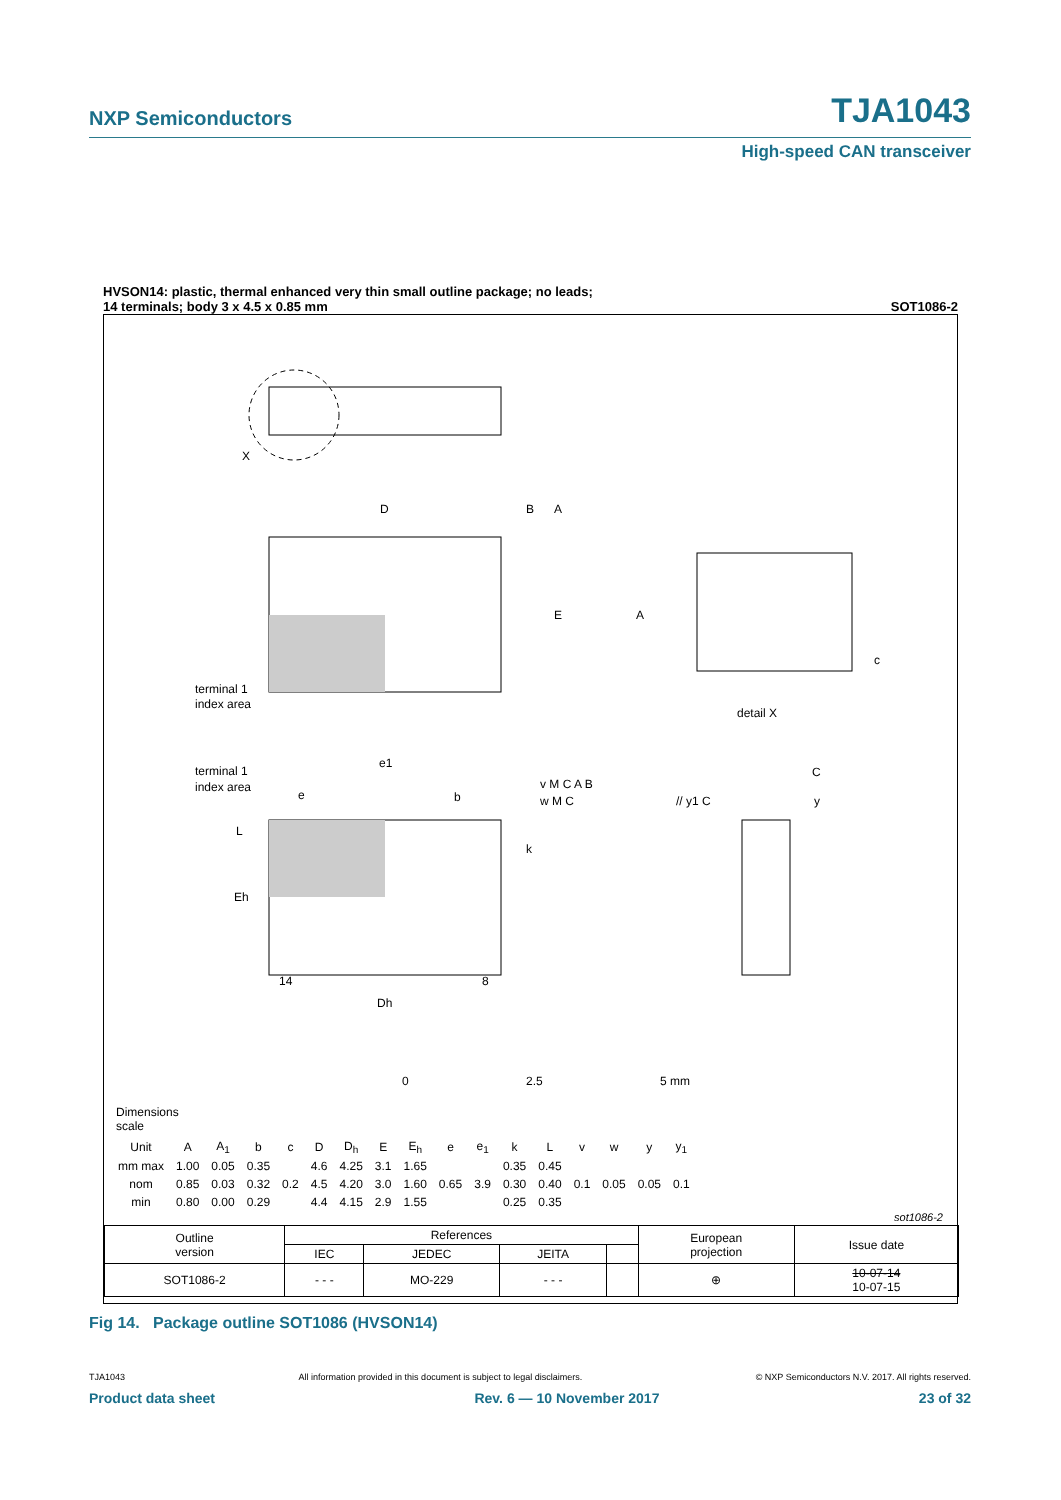NXP Semiconductors TJA1043
High-speed CAN transceiver
HVSON14: plastic, thermal enhanced very thin small outline package; no leads;
14 terminals; body 3 x 4.5 x 0.85 mm
SOT1086-2
X
D
B
A
E
A
terminal 1
index area
detail X
c
terminal 1
index area
e1
e
b
L
Eh
k
14
8
Dh
v M C A B
w M C
// y1 C
C
y
0
2.5
5 mm
Dimensions
scale
| Unit | A | A<sub>1</sub> | b | c | D | D<sub>h</sub> | E | E<sub>h</sub> | e | e<sub>1</sub> | k | L | v | w | y | y<sub>1</sub> |
| --- | --- | --- | --- | --- | --- | --- | --- | --- | --- | --- | --- | --- | --- | --- | --- | --- |
| mm max | 1.00 | 0.05 | 0.35 | 0.2 | 4.6 | 4.25 | 3.1 | 1.65 | 0.65 | 3.9 | 0.35 | 0.45 | 0.1 | 0.05 | 0.05 | 0.1 |
| nom | 0.85 | 0.03 | 0.32 | | 4.5 | 4.20 | 3.0 | 1.60 | | | 0.30 | 0.40 | | | | |
| min | 0.80 | 0.00 | 0.29 | | 4.4 | 4.15 | 2.9 | 1.55 | | | 0.25 | 0.35 | | | | |
sot1086-2
| Outline version | References | | | | European projection | Issue date |
| | IEC | JEDEC | JEITA | | | |
| SOT1086-2 | - - - | MO-229 | - - - | | ⊕ | 10-07-14 10-07-15 |
Fig 14. Package outline SOT1086 (HVSON14)
TJA1043 All information provided in this document is subject to legal disclaimers. © NXP Semiconductors N.V. 2017. All rights reserved.
Product data sheet Rev. 6 — 10 November 2017 23 of 32